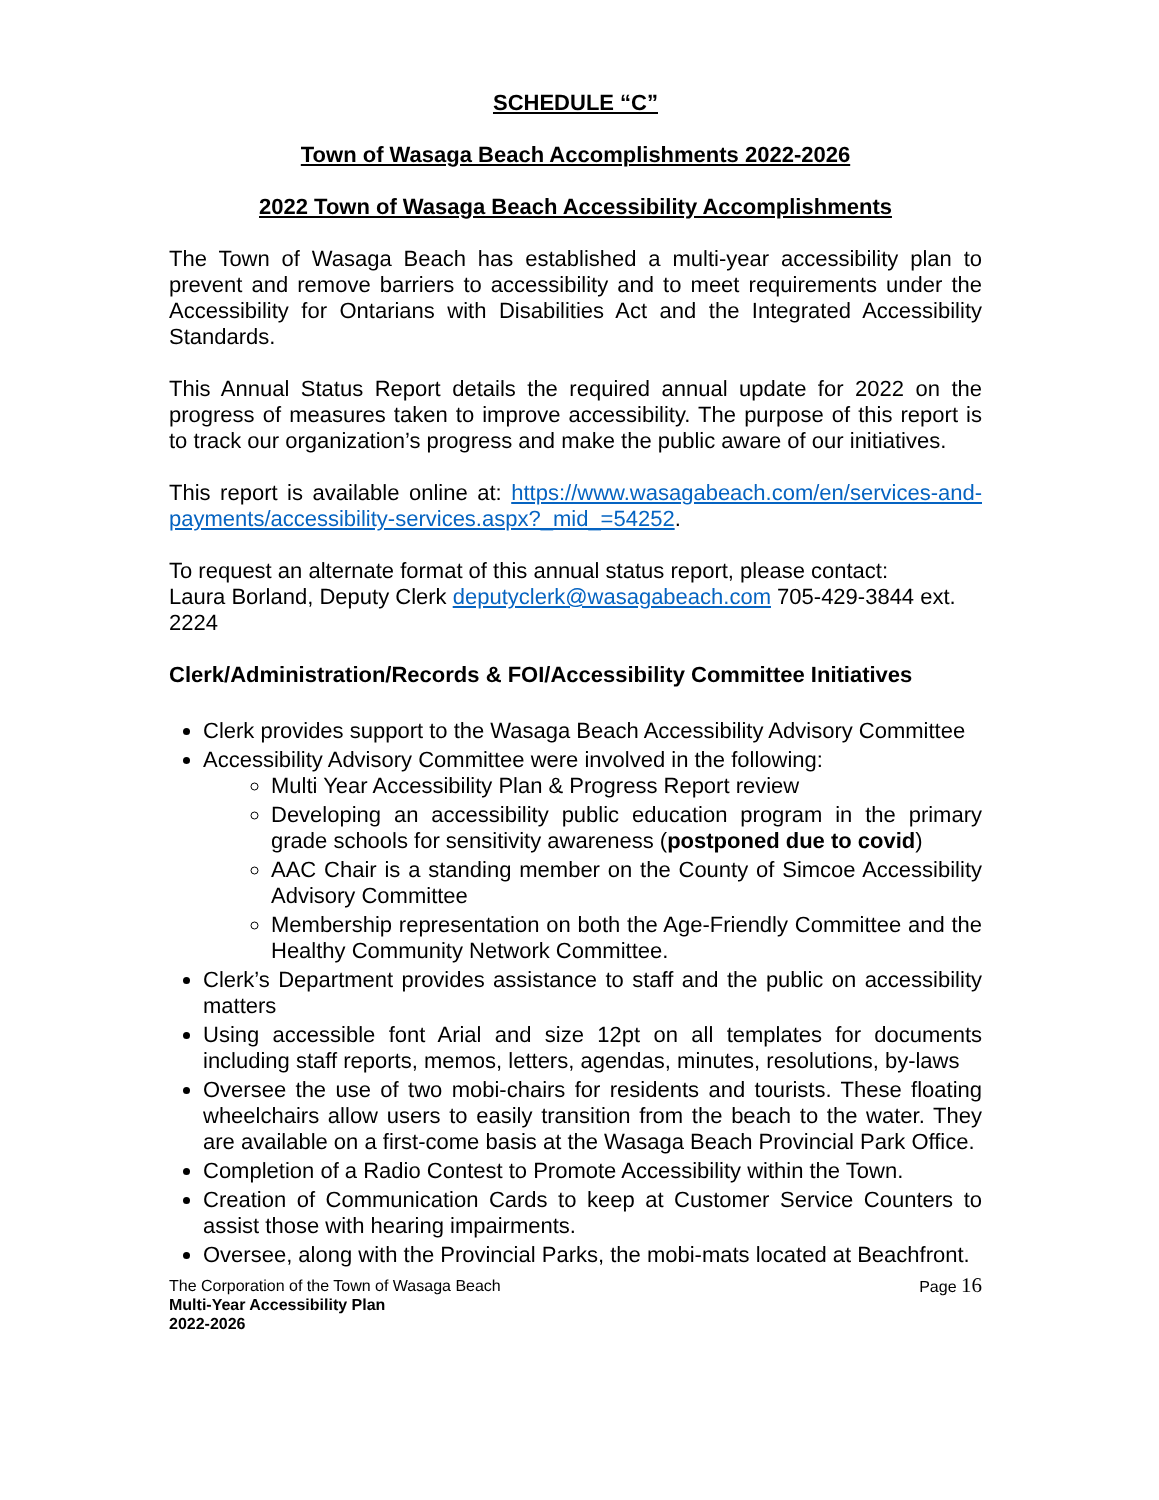SCHEDULE “C”
Town of Wasaga Beach Accomplishments 2022-2026
2022 Town of Wasaga Beach Accessibility Accomplishments
The Town of Wasaga Beach has established a multi-year accessibility plan to prevent and remove barriers to accessibility and to meet requirements under the Accessibility for Ontarians with Disabilities Act and the Integrated Accessibility Standards.
This Annual Status Report details the required annual update for 2022 on the progress of measures taken to improve accessibility. The purpose of this report is to track our organization’s progress and make the public aware of our initiatives.
This report is available online at: https://www.wasagabeach.com/en/services-and-payments/accessibility-services.aspx?_mid_=54252.
To request an alternate format of this annual status report, please contact:
Laura Borland, Deputy Clerk deputyclerk@wasagabeach.com 705-429-3844 ext. 2224
Clerk/Administration/Records & FOI/Accessibility Committee Initiatives
Clerk provides support to the Wasaga Beach Accessibility Advisory Committee
Accessibility Advisory Committee were involved in the following:
Multi Year Accessibility Plan & Progress Report review
Developing an accessibility public education program in the primary grade schools for sensitivity awareness (postponed due to covid)
AAC Chair is a standing member on the County of Simcoe Accessibility Advisory Committee
Membership representation on both the Age-Friendly Committee and the Healthy Community Network Committee.
Clerk’s Department provides assistance to staff and the public on accessibility matters
Using accessible font Arial and size 12pt on all templates for documents including staff reports, memos, letters, agendas, minutes, resolutions, by-laws
Oversee the use of two mobi-chairs for residents and tourists. These floating wheelchairs allow users to easily transition from the beach to the water. They are available on a first-come basis at the Wasaga Beach Provincial Park Office.
Completion of a Radio Contest to Promote Accessibility within the Town.
Creation of Communication Cards to keep at Customer Service Counters to assist those with hearing impairments.
Oversee, along with the Provincial Parks, the mobi-mats located at Beachfront.
The Corporation of the Town of Wasaga Beach
Multi-Year Accessibility Plan
2022-2026
Page 16